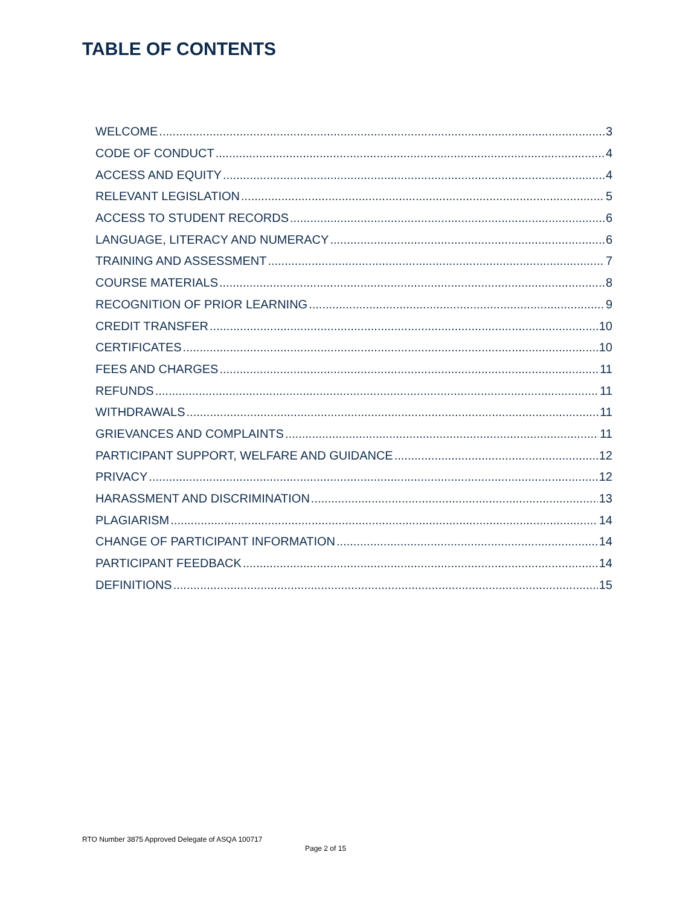TABLE OF CONTENTS
WELCOME 3
CODE OF CONDUCT 4
ACCESS AND EQUITY 4
RELEVANT LEGISLATION 5
ACCESS TO STUDENT RECORDS 6
LANGUAGE, LITERACY AND NUMERACY 6
TRAINING AND ASSESSMENT 7
COURSE MATERIALS 8
RECOGNITION OF PRIOR LEARNING 9
CREDIT TRANSFER 10
CERTIFICATES 10
FEES AND CHARGES 11
REFUNDS 11
WITHDRAWALS 11
GRIEVANCES AND COMPLAINTS 11
PARTICIPANT SUPPORT, WELFARE AND GUIDANCE 12
PRIVACY 12
HARASSMENT AND DISCRIMINATION 13
PLAGIARISM 14
CHANGE OF PARTICIPANT INFORMATION 14
PARTICIPANT FEEDBACK 14
DEFINITIONS 15
RTO Number 3875 Approved Delegate of ASQA 100717
Page 2 of 15